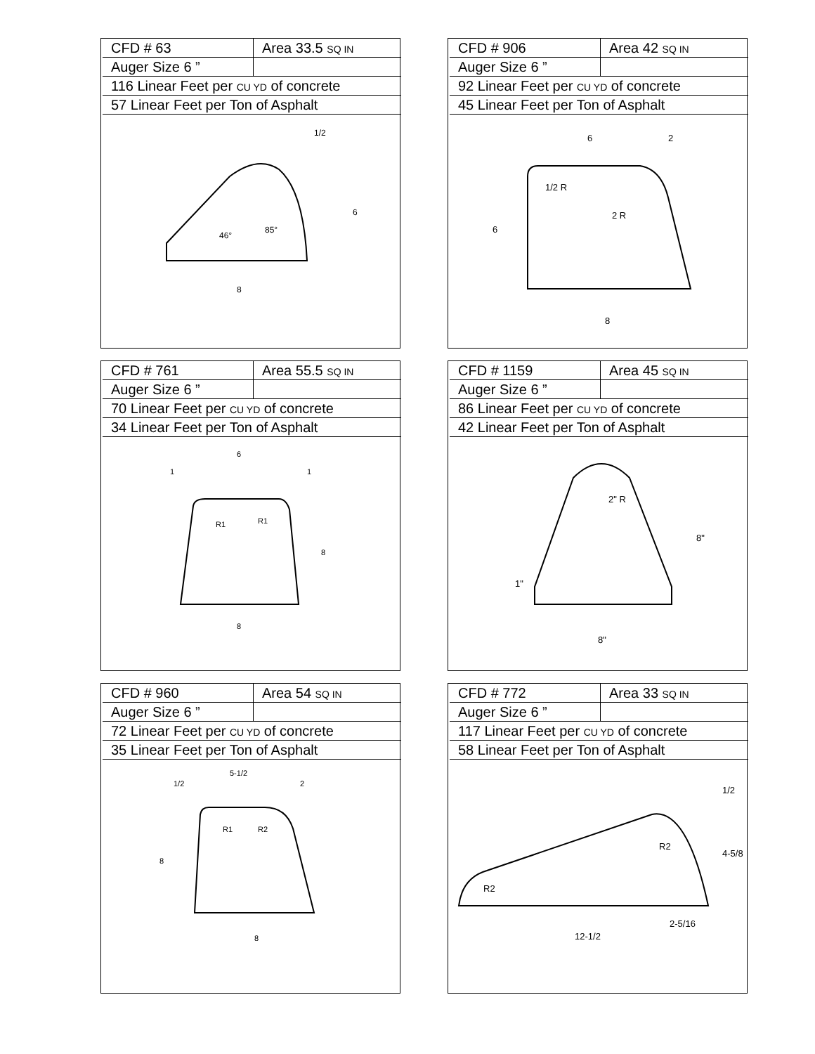| CFD # 63 | Area 33.5 SQ IN |
| Auger Size 6 ” | |
| 116 Linear Feet per CU YD of concrete | |
| 57 Linear Feet per Ton of Asphalt | |
46°
85°
8
1/2
6
| CFD # 906 | Area 42 SQ IN |
| Auger Size 6 ” | |
| 92 Linear Feet per CU YD of concrete | |
| 45 Linear Feet per Ton of Asphalt | |
6
2
1/2 R
2 R
6
8
| CFD # 761 | Area 55.5 SQ IN |
| Auger Size 6 ” | |
| 70 Linear Feet per CU YD of concrete | |
| 34 Linear Feet per Ton of Asphalt | |
6
1
1
R1
R1
8
8
| CFD # 1159 | Area 45 SQ IN |
| Auger Size 6 ” | |
| 86 Linear Feet per CU YD of concrete | |
| 42 Linear Feet per Ton of Asphalt | |
2" R
8"
1"
8"
| CFD # 960 | Area 54 SQ IN |
| Auger Size 6 ” | |
| 72 Linear Feet per CU YD of concrete | |
| 35 Linear Feet per Ton of Asphalt | |
5-1/2
1/2
2
R1
R2
8
8
| CFD # 772 | Area 33 SQ IN |
| Auger Size 6 ” | |
| 117 Linear Feet per CU YD of concrete | |
| 58 Linear Feet per Ton of Asphalt | |
1/2
R2
4-5/8
R2
2-5/16
12-1/2